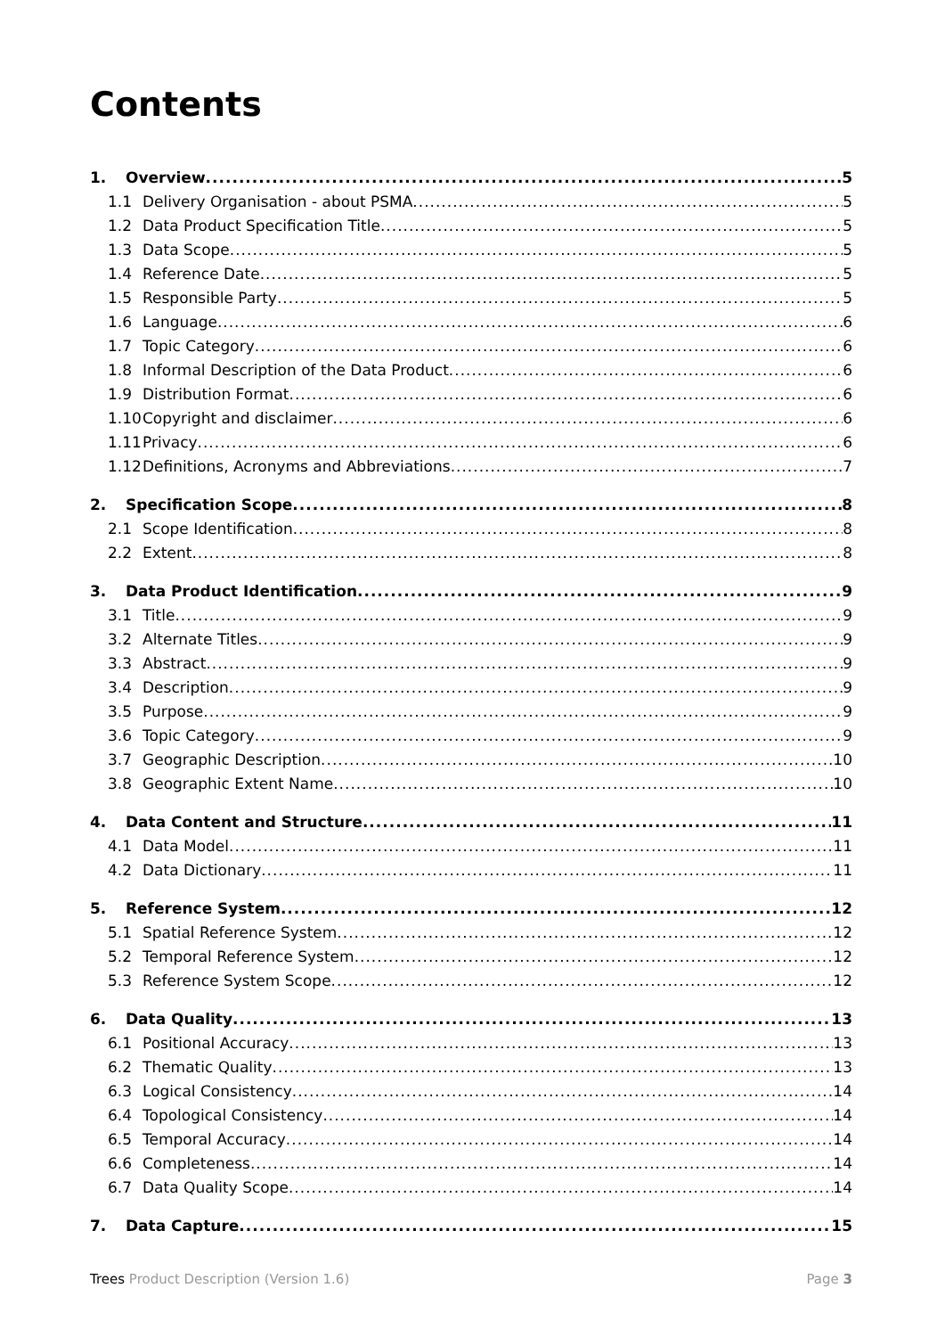Contents
1. Overview 5
1.1 Delivery Organisation - about PSMA 5
1.2 Data Product Specification Title 5
1.3 Data Scope 5
1.4 Reference Date 5
1.5 Responsible Party 5
1.6 Language 6
1.7 Topic Category 6
1.8 Informal Description of the Data Product 6
1.9 Distribution Format 6
1.10 Copyright and disclaimer 6
1.11 Privacy 6
1.12 Definitions, Acronyms and Abbreviations 7
2. Specification Scope 8
2.1 Scope Identification 8
2.2 Extent 8
3. Data Product Identification 9
3.1 Title 9
3.2 Alternate Titles 9
3.3 Abstract 9
3.4 Description 9
3.5 Purpose 9
3.6 Topic Category 9
3.7 Geographic Description 10
3.8 Geographic Extent Name 10
4. Data Content and Structure 11
4.1 Data Model 11
4.2 Data Dictionary 11
5. Reference System 12
5.1 Spatial Reference System 12
5.2 Temporal Reference System 12
5.3 Reference System Scope 12
6. Data Quality 13
6.1 Positional Accuracy 13
6.2 Thematic Quality 13
6.3 Logical Consistency 14
6.4 Topological Consistency 14
6.5 Temporal Accuracy 14
6.6 Completeness 14
6.7 Data Quality Scope 14
7. Data Capture 15
Trees Product Description (Version 1.6) Page 3